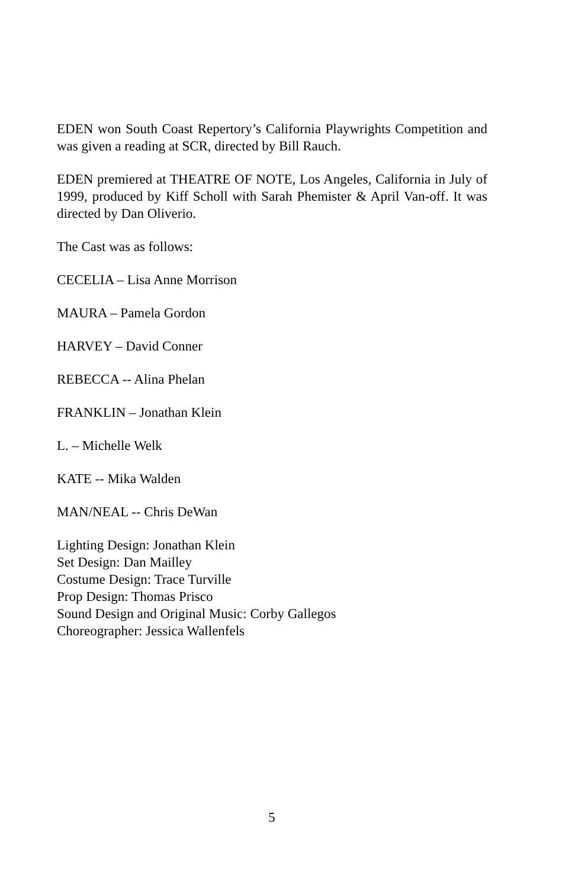EDEN won South Coast Repertory’s California Playwrights Competition and was given a reading at SCR, directed by Bill Rauch.
EDEN premiered at THEATRE OF NOTE, Los Angeles, California in July of 1999, produced by Kiff Scholl with Sarah Phemister & April Van-off. It was directed by Dan Oliverio.
The Cast was as follows:
CECELIA – Lisa Anne Morrison
MAURA – Pamela Gordon
HARVEY – David Conner
REBECCA -- Alina Phelan
FRANKLIN – Jonathan Klein
L. – Michelle Welk
KATE -- Mika Walden
MAN/NEAL -- Chris DeWan
Lighting Design: Jonathan Klein
Set Design: Dan Mailley
Costume Design: Trace Turville
Prop Design: Thomas Prisco
Sound Design and Original Music: Corby Gallegos
Choreographer: Jessica Wallenfels
5